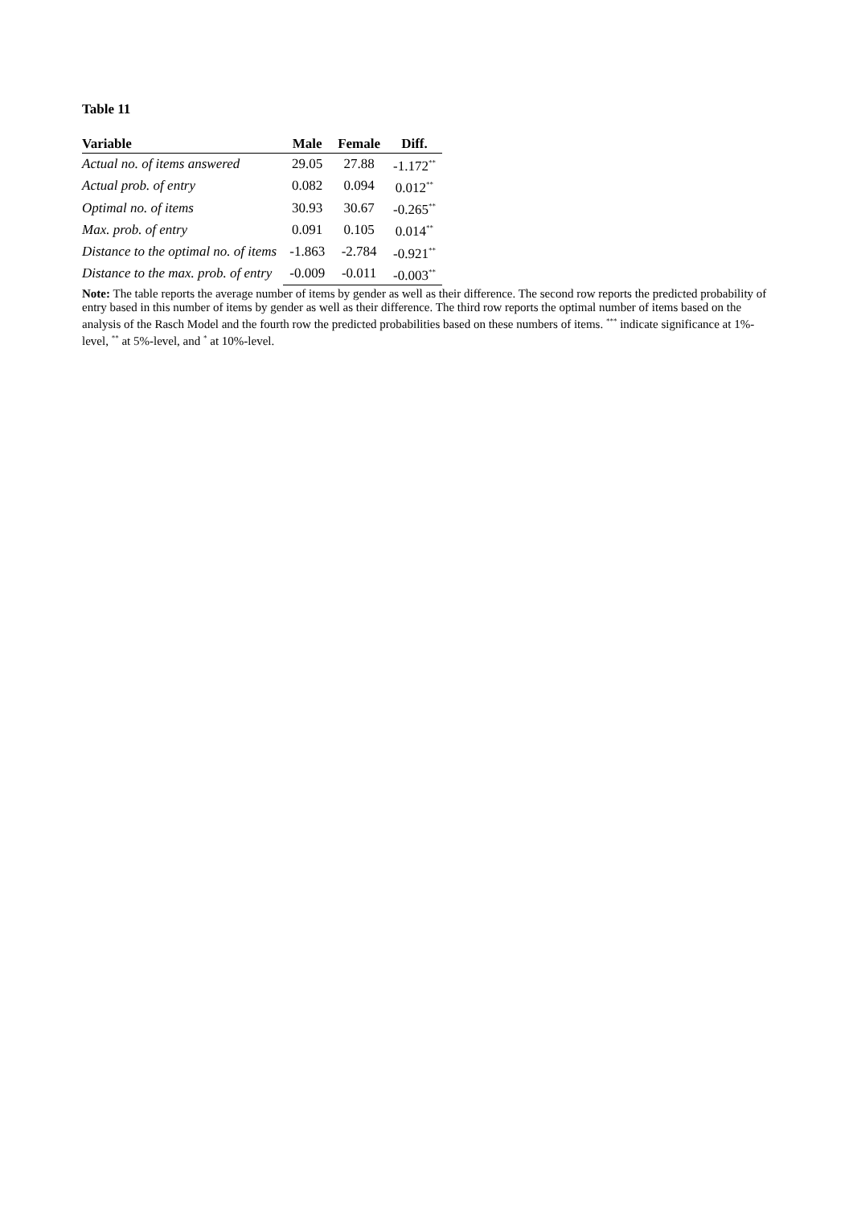Table 11
| Variable | Male | Female | Diff. |
| --- | --- | --- | --- |
| Actual no. of items answered | 29.05 | 27.88 | -1.172<sup>**</sup> |
| Actual prob. of entry | 0.082 | 0.094 | 0.012<sup>**</sup> |
| Optimal no. of items | 30.93 | 30.67 | -0.265<sup>**</sup> |
| Max. prob. of entry | 0.091 | 0.105 | 0.014<sup>**</sup> |
| Distance to the optimal no. of items | -1.863 | -2.784 | -0.921<sup>**</sup> |
| Distance to the max. prob. of entry | -0.009 | -0.011 | -0.003<sup>**</sup> |
Note: The table reports the average number of items by gender as well as their difference. The second row reports the predicted probability of entry based in this number of items by gender as well as their difference. The third row reports the optimal number of items based on the analysis of the Rasch Model and the fourth row the predicted probabilities based on these numbers of items. <sup>***</sup> indicate significance at 1%-level, <sup>**</sup> at 5%-level, and <sup>*</sup> at 10%-level.